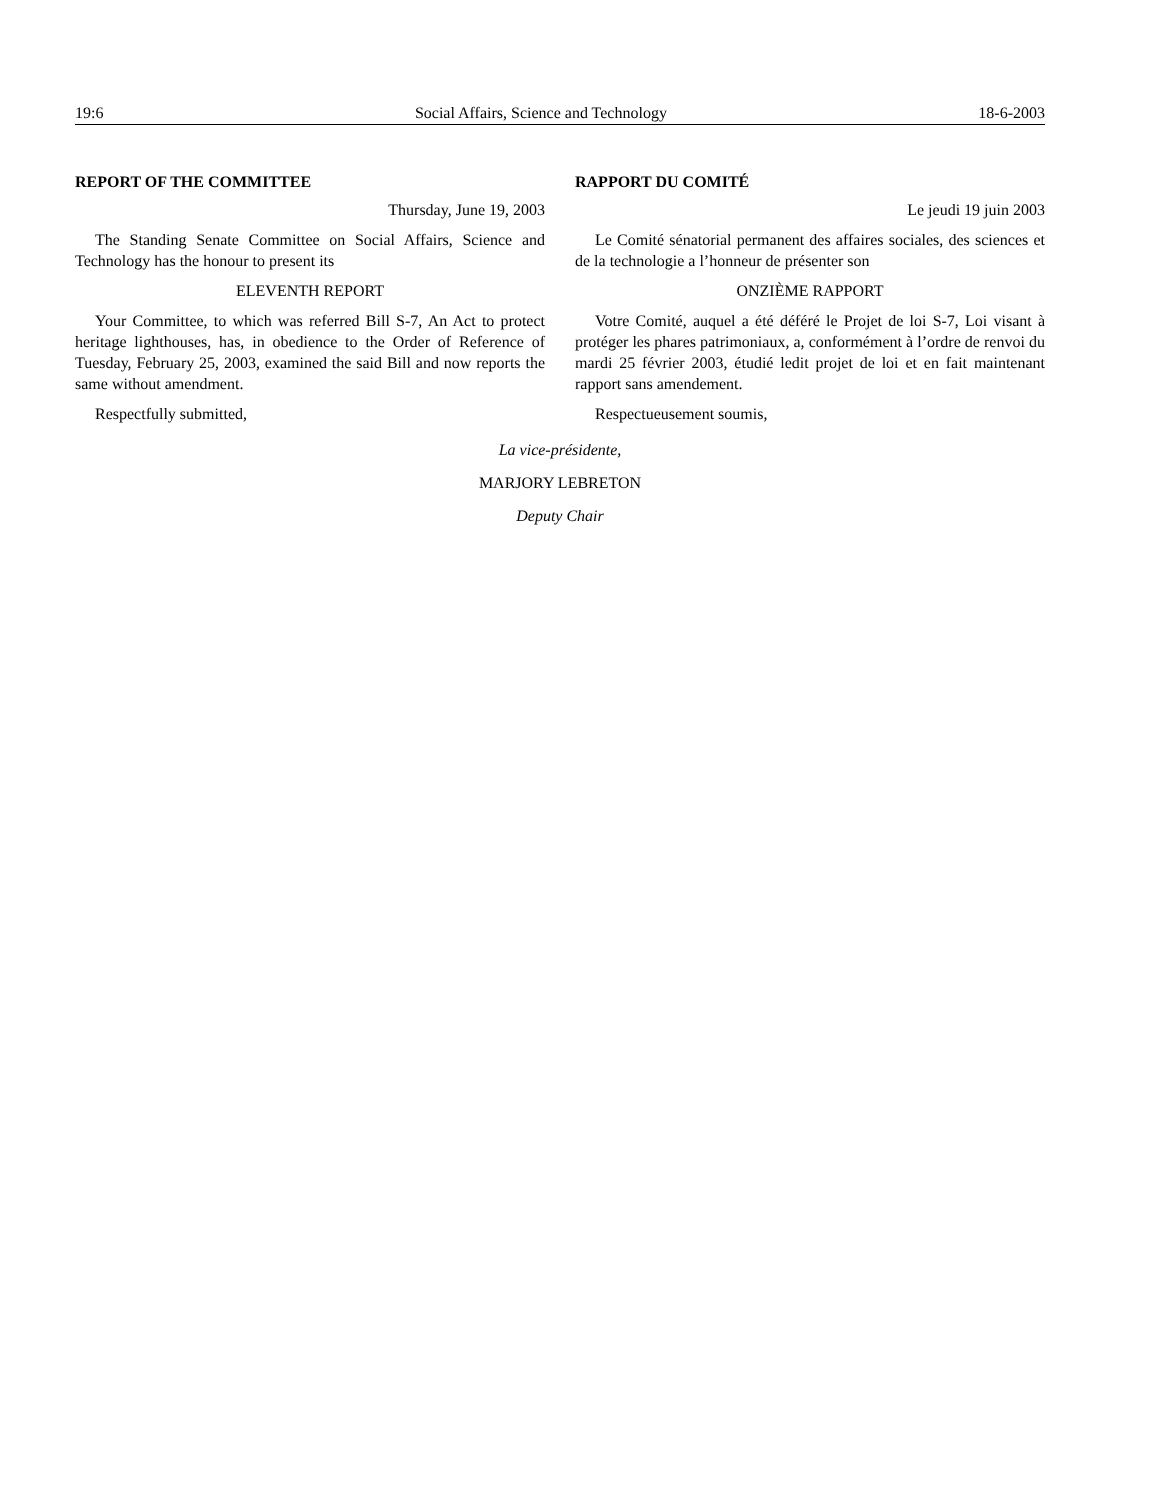19:6 Social Affairs, Science and Technology 18-6-2003
REPORT OF THE COMMITTEE
Thursday, June 19, 2003
The Standing Senate Committee on Social Affairs, Science and Technology has the honour to present its
ELEVENTH REPORT
Your Committee, to which was referred Bill S-7, An Act to protect heritage lighthouses, has, in obedience to the Order of Reference of Tuesday, February 25, 2003, examined the said Bill and now reports the same without amendment.
Respectfully submitted,
RAPPORT DU COMITÉ
Le jeudi 19 juin 2003
Le Comité sénatorial permanent des affaires sociales, des sciences et de la technologie a l’honneur de présenter son
ONZIÈME RAPPORT
Votre Comité, auquel a été déféré le Projet de loi S-7, Loi visant à protéger les phares patrimoniaux, a, conformément à l’ordre de renvoi du mardi 25 février 2003, étudié ledit projet de loi et en fait maintenant rapport sans amendement.
Respectueusement soumis,
La vice-présidente,
MARJORY LEBRETON
Deputy Chair